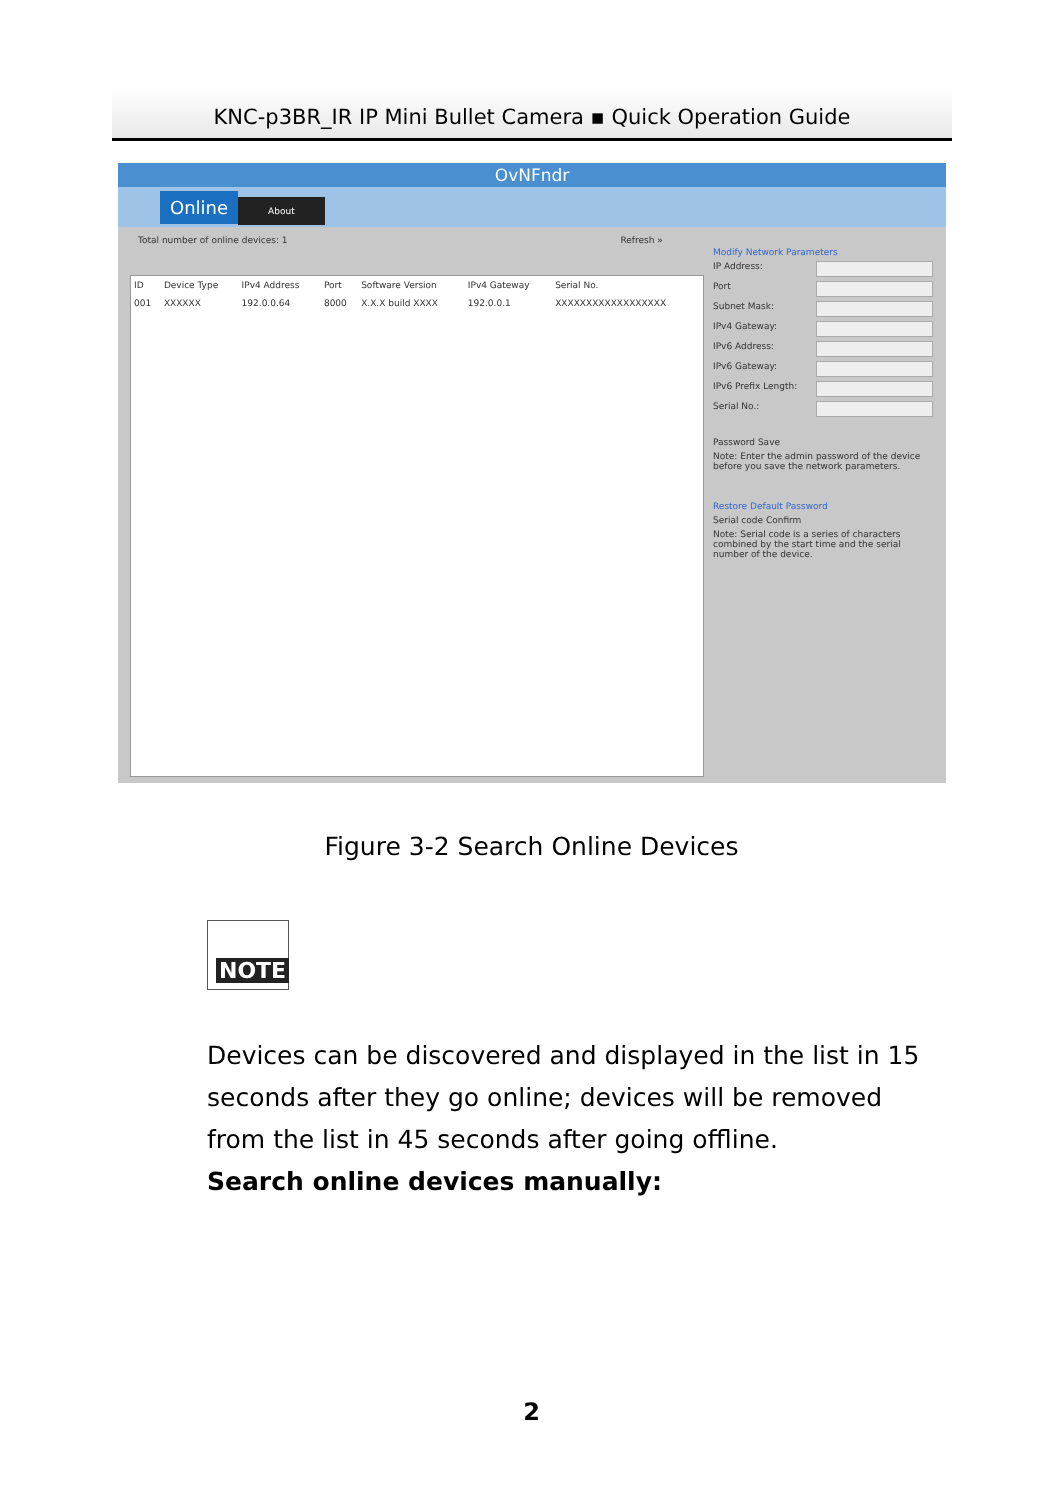KNC-p3BR_IR IP Mini Bullet Camera ▪ Quick Operation Guide
OvNFndr
Online About
Total number of online devices: 1 Refresh »
| ID | Device Type | IPv4 Address | Port | Software Version | IPv4 Gateway | Serial No. |
| --- | --- | --- | --- | --- | --- | --- |
| 001 | XXXXXX | 192.0.0.64 | 8000 | X.X.X build XXXX | 192.0.0.1 | XXXXXXXXXXXXXXXXXX |
Modify Network Parameters
IP Address:
Port
Subnet Mask:
IPv4 Gateway:
IPv6 Address:
IPv6 Gateway:
IPv6 Prefix Length:
Serial No.:
Password Save
Note: Enter the admin password of the device before you save the network parameters.
Restore Default Password
Serial code Confirm
Note: Serial code is a series of characters combined by the start time and the serial number of the device.
Figure 3-2 Search Online Devices
NOTE
Devices can be discovered and displayed in the list in 15 seconds after they go online; devices will be removed from the list in 45 seconds after going offline.
Search online devices manually:
2